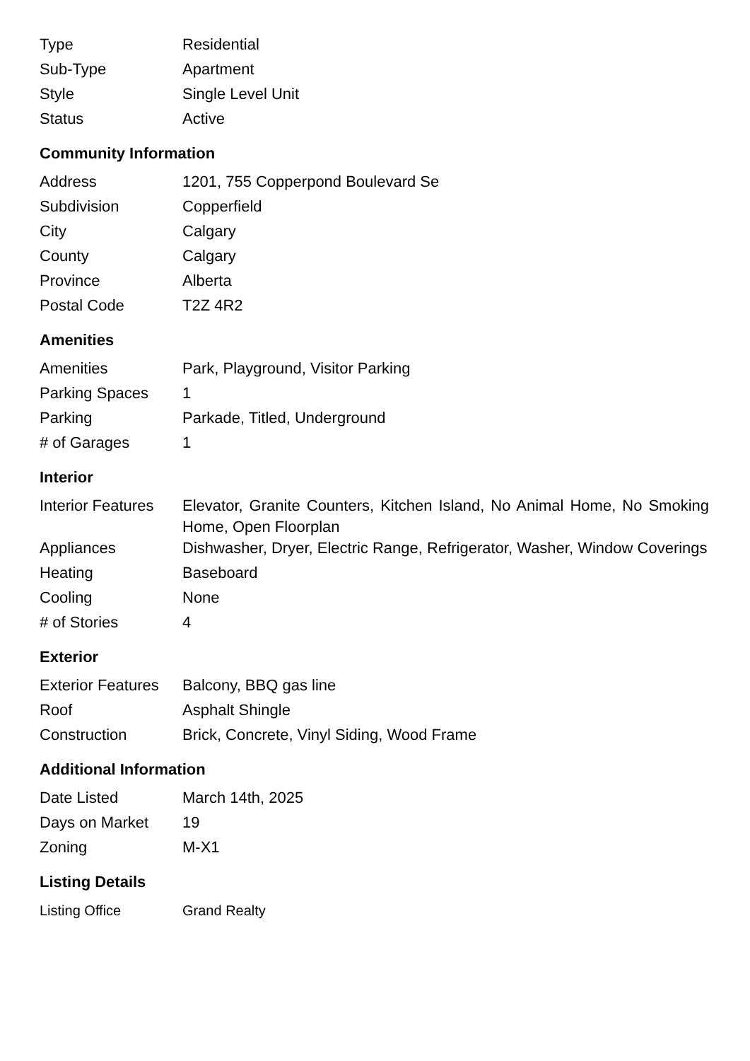| Type | Residential |
| Sub-Type | Apartment |
| Style | Single Level Unit |
| Status | Active |
Community Information
| Address | 1201, 755 Copperpond Boulevard Se |
| Subdivision | Copperfield |
| City | Calgary |
| County | Calgary |
| Province | Alberta |
| Postal Code | T2Z 4R2 |
Amenities
| Amenities | Park, Playground, Visitor Parking |
| Parking Spaces | 1 |
| Parking | Parkade, Titled, Underground |
| # of Garages | 1 |
Interior
| Interior Features | Elevator, Granite Counters, Kitchen Island, No Animal Home, No Smoking Home, Open Floorplan |
| Appliances | Dishwasher, Dryer, Electric Range, Refrigerator, Washer, Window Coverings |
| Heating | Baseboard |
| Cooling | None |
| # of Stories | 4 |
Exterior
| Exterior Features | Balcony, BBQ gas line |
| Roof | Asphalt Shingle |
| Construction | Brick, Concrete, Vinyl Siding, Wood Frame |
Additional Information
| Date Listed | March 14th, 2025 |
| Days on Market | 19 |
| Zoning | M-X1 |
Listing Details
| Listing Office | Grand Realty |